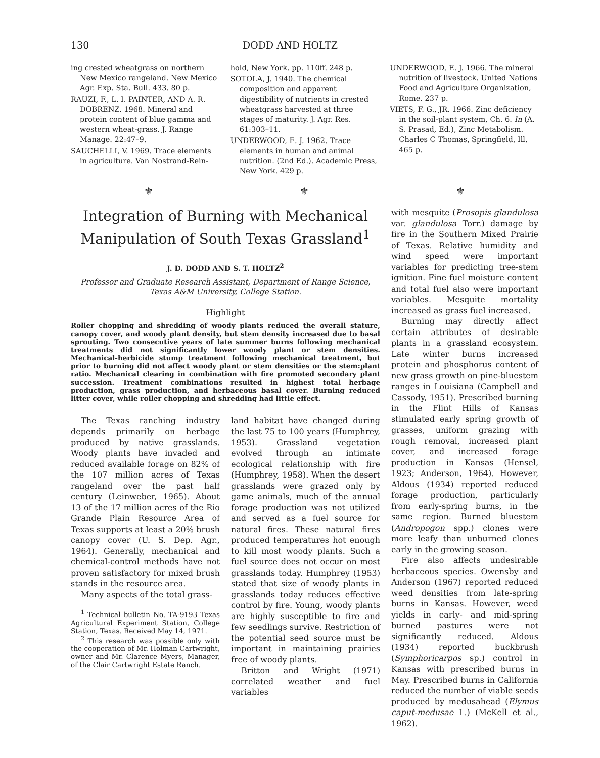130 DODD AND HOLTZ
ing crested wheatgrass on northern New Mexico rangeland. New Mexico Agr. Exp. Sta. Bull. 433. 80 p.
RAUZI, F., L. I. PAINTER, AND A. R. DOBRENZ. 1968. Mineral and protein content of blue gamma and western wheat-grass. J. Range Manage. 22:47–9.
SAUCHELLI, V. 1969. Trace elements in agriculture. Van Nostrand-Rein-
hold, New York. pp. 110ff. 248 p.
SOTOLA, J. 1940. The chemical composition and apparent digestibility of nutrients in crested wheatgrass harvested at three stages of maturity. J. Agr. Res. 61:303–11.
UNDERWOOD, E. J. 1962. Trace elements in human and animal nutrition. (2nd Ed.). Academic Press, New York. 429 p.
UNDERWOOD, E. J. 1966. The mineral nutrition of livestock. United Nations Food and Agriculture Organization, Rome. 237 p.
VIETS, F. G., JR. 1966. Zinc deficiency in the soil-plant system, Ch. 6. In (A. S. Prasad, Ed.), Zinc Metabolism. Charles C Thomas, Springfield, Ill. 465 p.
⚜ ⚜ ⚜
Integration of Burning with Mechanical Manipulation of South Texas Grassland<sup>1</sup>
J. D. DODD AND S. T. HOLTZ<sup>2</sup>
Professor and Graduate Research Assistant, Department of Range Science, Texas A&M University, College Station.
Highlight
Roller chopping and shredding of woody plants reduced the overall stature, canopy cover, and woody plant density, but stem density increased due to basal sprouting. Two consecutive years of late summer burns following mechanical treatments did not significantly lower woody plant or stem densities. Mechanical-herbicide stump treatment following mechanical treatment, but prior to burning did not affect woody plant or stem densities or the stem:plant ratio. Mechanical clearing in combination with fire promoted secondary plant succession. Treatment combinations resulted in highest total herbage production, grass production, and herbaceous basal cover. Burning reduced litter cover, while roller chopping and shredding had little effect.
The Texas ranching industry depends primarily on herbage produced by native grasslands. Woody plants have invaded and reduced available forage on 82% of the 107 million acres of Texas rangeland over the past half century (Leinweber, 1965). About 13 of the 17 million acres of the Rio Grande Plain Resource Area of Texas supports at least a 20% brush canopy cover (U. S. Dep. Agr., 1964). Generally, mechanical and chemical-control methods have not proven satisfactory for mixed brush stands in the resource area.
Many aspects of the total grass-
<sup>1</sup> Technical bulletin No. TA-9193 Texas Agricultural Experiment Station, College Station, Texas. Received May 14, 1971.
<sup>2</sup> This research was possible only with the cooperation of Mr. Holman Cartwright, owner and Mr. Clarence Myers, Manager, of the Clair Cartwright Estate Ranch.
land habitat have changed during the last 75 to 100 years (Humphrey, 1953). Grassland vegetation evolved through an intimate ecological relationship with fire (Humphrey, 1958). When the desert grasslands were grazed only by game animals, much of the annual forage production was not utilized and served as a fuel source for natural fires. These natural fires produced temperatures hot enough to kill most woody plants. Such a fuel source does not occur on most grasslands today. Humphrey (1953) stated that size of woody plants in grasslands today reduces effective control by fire. Young, woody plants are highly susceptible to fire and few seedlings survive. Restriction of the potential seed source must be important in maintaining prairies free of woody plants.
Britton and Wright (1971) correlated weather and fuel variables
with mesquite (Prosopis glandulosa var. glandulosa Torr.) damage by fire in the Southern Mixed Prairie of Texas. Relative humidity and wind speed were important variables for predicting tree-stem ignition. Fine fuel moisture content and total fuel also were important variables. Mesquite mortality increased as grass fuel increased.
Burning may directly affect certain attributes of desirable plants in a grassland ecosystem. Late winter burns increased protein and phosphorus content of new grass growth on pine-bluestem ranges in Louisiana (Campbell and Cassody, 1951). Prescribed burning in the Flint Hills of Kansas stimulated early spring growth of grasses, uniform grazing with rough removal, increased plant cover, and increased forage production in Kansas (Hensel, 1923; Anderson, 1964). However, Aldous (1934) reported reduced forage production, particularly from early-spring burns, in the same region. Burned bluestem (Andropogon spp.) clones were more leafy than unburned clones early in the growing season.
Fire also affects undesirable herbaceous species. Owensby and Anderson (1967) reported reduced weed densities from late-spring burns in Kansas. However, weed yields in early- and mid-spring burned pastures were not significantly reduced. Aldous (1934) reported buckbrush (Symphoricarpos sp.) control in Kansas with prescribed burns in May. Prescribed burns in California reduced the number of viable seeds produced by medusahead (Elymus caput-medusae L.) (McKell et al., 1962).